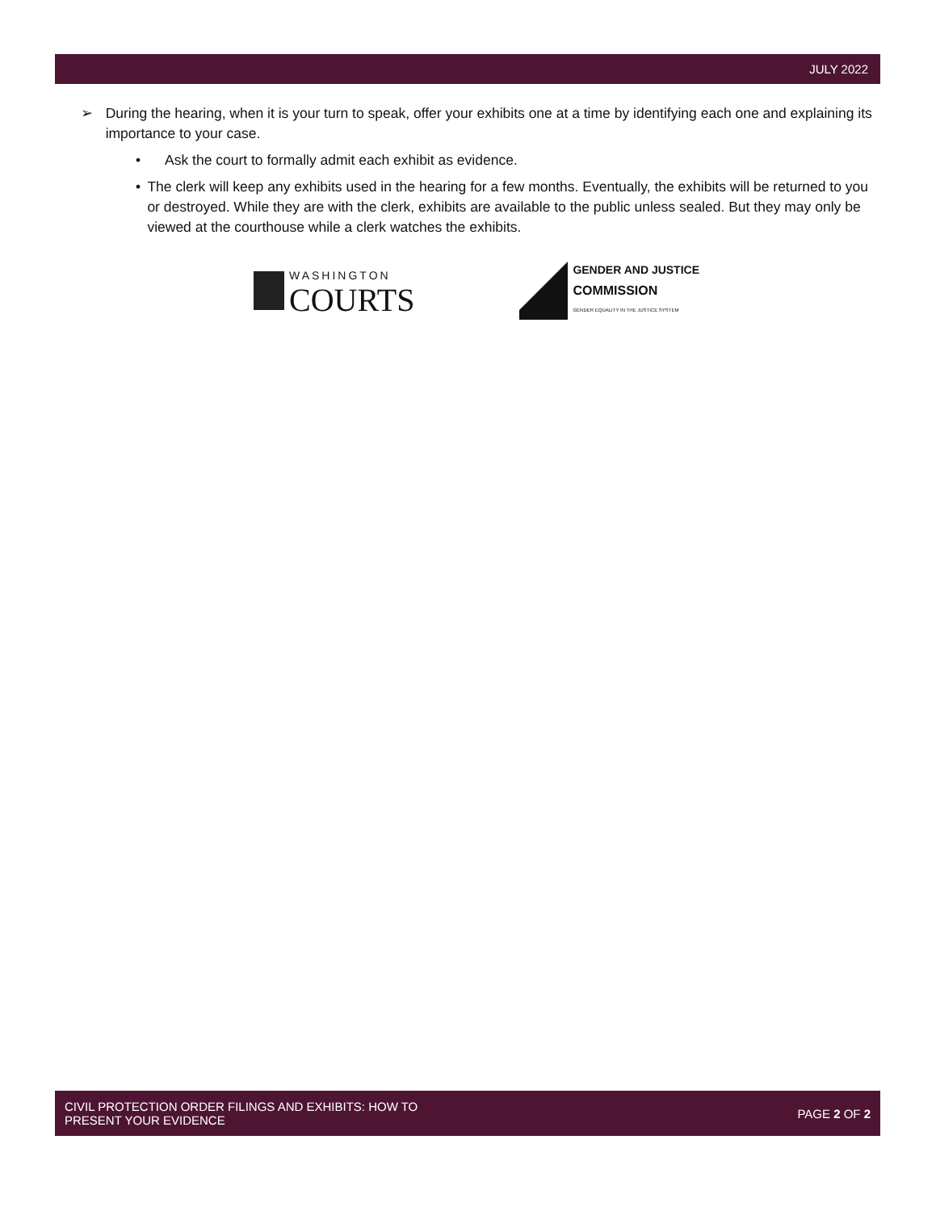JULY 2022
➢ During the hearing, when it is your turn to speak, offer your exhibits one at a time by identifying each one and explaining its importance to your case.
• Ask the court to formally admit each exhibit as evidence.
• The clerk will keep any exhibits used in the hearing for a few months. Eventually, the exhibits will be returned to you or destroyed. While they are with the clerk, exhibits are available to the public unless sealed. But they may only be viewed at the courthouse while a clerk watches the exhibits.
WASHINGTON
COURTS
GENDER AND JUSTICE
COMMISSION
GENDER EQUALITY IN THE JUSTICE SYSTEM
CIVIL PROTECTION ORDER FILINGS AND EXHIBITS: HOW TO
PRESENT YOUR EVIDENCE
PAGE 2 OF 2